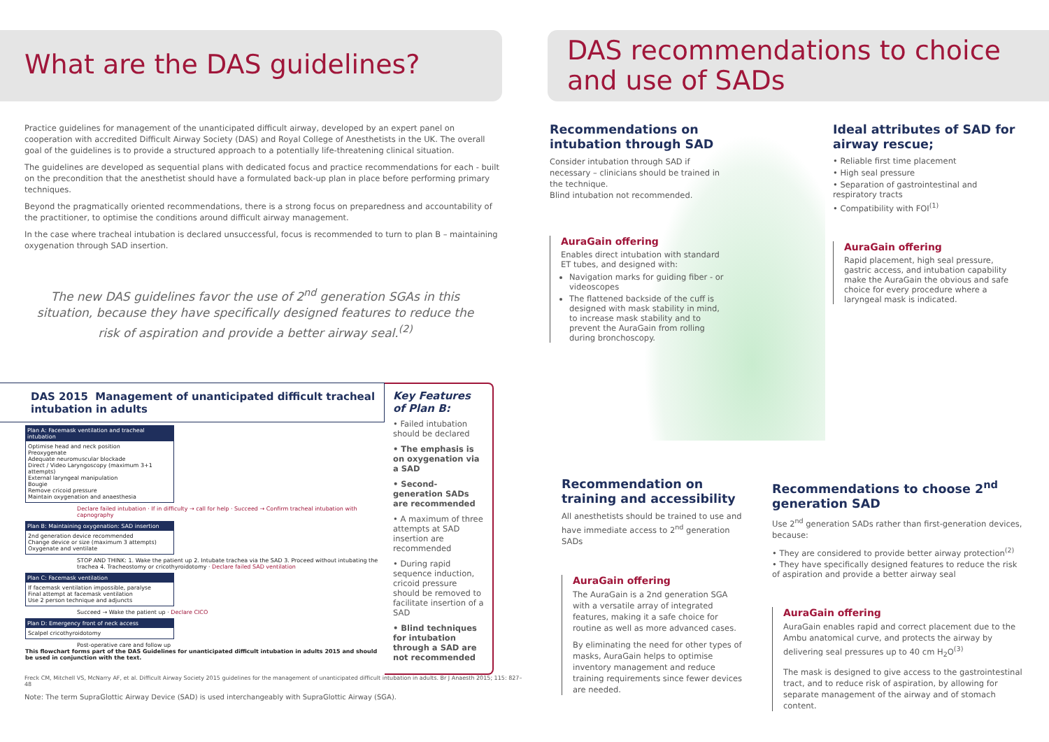What are the DAS guidelines?
Practice guidelines for management of the unanticipated difficult airway, developed by an expert panel on cooperation with accredited Difficult Airway Society (DAS) and Royal College of Anesthetists in the UK. The overall goal of the guidelines is to provide a structured approach to a potentially life-threatening clinical situation.
The guidelines are developed as sequential plans with dedicated focus and practice recommendations for each - built on the precondition that the anesthetist should have a formulated back-up plan in place before performing primary techniques.
Beyond the pragmatically oriented recommendations, there is a strong focus on preparedness and accountability of the practitioner, to optimise the conditions around difficult airway management.
In the case where tracheal intubation is declared unsuccessful, focus is recommended to turn to plan B – maintaining oxygenation through SAD insertion.
The new DAS guidelines favor the use of 2<sup>nd</sup> generation SGAs in this situation, because they have specifically designed features to reduce the risk of aspiration and provide a better airway seal.<sup>(2)</sup>
DAS 2015 Management of unanticipated difficult tracheal intubation in adults
Plan A: Facemask ventilation and tracheal intubation
Optimise head and neck position
Preoxygenate
Adequate neuromuscular blockade
Direct / Video Laryngoscopy (maximum 3+1 attempts)
External laryngeal manipulation
Bougie
Remove cricoid pressure
Maintain oxygenation and anaesthesia
Declare failed intubation · If in difficulty → call for help · Succeed → Confirm tracheal intubation with capnography
Plan B: Maintaining oxygenation: SAD insertion
2nd generation device recommended
Change device or size (maximum 3 attempts)
Oxygenate and ventilate
STOP AND THINK: 1. Wake the patient up 2. Intubate trachea via the SAD 3. Proceed without intubating the trachea 4. Tracheostomy or cricothyroidotomy · Declare failed SAD ventilation
Plan C: Facemask ventilation
If facemask ventilation impossible, paralyse
Final attempt at facemask ventilation
Use 2 person technique and adjuncts
Succeed → Wake the patient up · Declare CICO
Plan D: Emergency front of neck access
Scalpel cricothyroidotomy
Post-operative care and follow up
This flowchart forms part of the DAS Guidelines for unanticipated difficult intubation in adults 2015 and should be used in conjunction with the text.
Key Features of Plan B:
• Failed intubation should be declared
• The emphasis is on oxygenation via a SAD
• Second-generation SADs are recommended
• A maximum of three attempts at SAD insertion are recommended
• During rapid sequence induction, cricoid pressure should be removed to facilitate insertion of a SAD
• Blind techniques for intubation through a SAD are not recommended
Freck CM, Mitchell VS, McNarry AF, et al. Difficult Airway Society 2015 guidelines for the management of unanticipated difficult intubation in adults. Br J Anaesth 2015; 115: 827–48
Note: The term SupraGlottic Airway Device (SAD) is used interchangeably with SupraGlottic Airway (SGA).
DAS recommendations to choice and use of SADs
Recommendations on intubation through SAD
Consider intubation through SAD if necessary – clinicians should be trained in the technique.
Blind intubation not recommended.
AuraGain offering
Enables direct intubation with standard ET tubes, and designed with:
Navigation marks for guiding fiber - or videoscopes
The flattened backside of the cuff is designed with mask stability in mind, to increase mask stability and to prevent the AuraGain from rolling during bronchoscopy.
Ideal attributes of SAD for airway rescue;
• Reliable first time placement
• High seal pressure
• Separation of gastrointestinal and respiratory tracts
• Compatibility with FOI<sup>(1)</sup>
AuraGain offering
Rapid placement, high seal pressure, gastric access, and intubation capability make the AuraGain the obvious and safe choice for every procedure where a laryngeal mask is indicated.
Recommendation on training and accessibility
All anesthetists should be trained to use and have immediate access to 2<sup>nd</sup> generation SADs
AuraGain offering
The AuraGain is a 2nd generation SGA with a versatile array of integrated features, making it a safe choice for routine as well as more advanced cases.
By eliminating the need for other types of masks, AuraGain helps to optimise inventory management and reduce training requirements since fewer devices are needed.
Recommendations to choose 2<sup>nd</sup> generation SAD
Use 2<sup>nd</sup> generation SADs rather than first-generation devices, because:
• They are considered to provide better airway protection<sup>(2)</sup>
• They have specifically designed features to reduce the risk of aspiration and provide a better airway seal
AuraGain offering
AuraGain enables rapid and correct placement due to the Ambu anatomical curve, and protects the airway by delivering seal pressures up to 40 cm H<sub>2</sub>O<sup>(3)</sup>
The mask is designed to give access to the gastrointestinal tract, and to reduce risk of aspiration, by allowing for separate management of the airway and of stomach content.